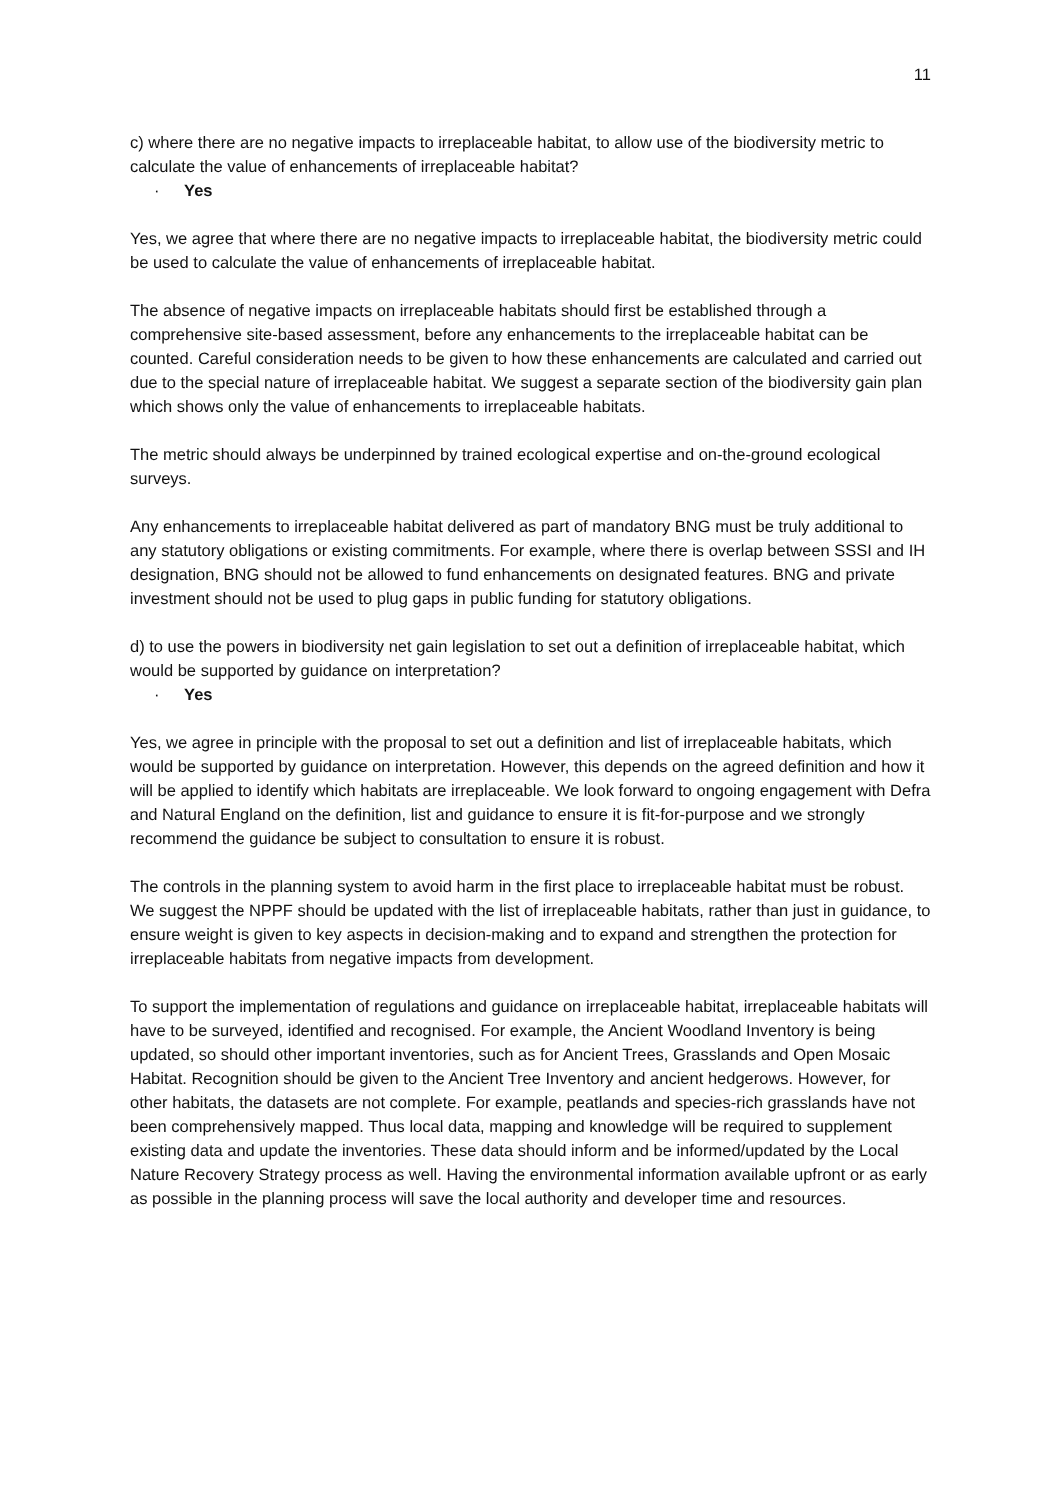11
c) where there are no negative impacts to irreplaceable habitat, to allow use of the biodiversity metric to calculate the value of enhancements of irreplaceable habitat?
· Yes
Yes, we agree that where there are no negative impacts to irreplaceable habitat, the biodiversity metric could be used to calculate the value of enhancements of irreplaceable habitat.
The absence of negative impacts on irreplaceable habitats should first be established through a comprehensive site-based assessment, before any enhancements to the irreplaceable habitat can be counted. Careful consideration needs to be given to how these enhancements are calculated and carried out due to the special nature of irreplaceable habitat. We suggest a separate section of the biodiversity gain plan which shows only the value of enhancements to irreplaceable habitats.
The metric should always be underpinned by trained ecological expertise and on-the-ground ecological surveys.
Any enhancements to irreplaceable habitat delivered as part of mandatory BNG must be truly additional to any statutory obligations or existing commitments. For example, where there is overlap between SSSI and IH designation, BNG should not be allowed to fund enhancements on designated features. BNG and private investment should not be used to plug gaps in public funding for statutory obligations.
d) to use the powers in biodiversity net gain legislation to set out a definition of irreplaceable habitat, which would be supported by guidance on interpretation?
· Yes
Yes, we agree in principle with the proposal to set out a definition and list of irreplaceable habitats, which would be supported by guidance on interpretation. However, this depends on the agreed definition and how it will be applied to identify which habitats are irreplaceable. We look forward to ongoing engagement with Defra and Natural England on the definition, list and guidance to ensure it is fit-for-purpose and we strongly recommend the guidance be subject to consultation to ensure it is robust.
The controls in the planning system to avoid harm in the first place to irreplaceable habitat must be robust. We suggest the NPPF should be updated with the list of irreplaceable habitats, rather than just in guidance, to ensure weight is given to key aspects in decision-making and to expand and strengthen the protection for irreplaceable habitats from negative impacts from development.
To support the implementation of regulations and guidance on irreplaceable habitat, irreplaceable habitats will have to be surveyed, identified and recognised. For example, the Ancient Woodland Inventory is being updated, so should other important inventories, such as for Ancient Trees, Grasslands and Open Mosaic Habitat. Recognition should be given to the Ancient Tree Inventory and ancient hedgerows. However, for other habitats, the datasets are not complete. For example, peatlands and species-rich grasslands have not been comprehensively mapped. Thus local data, mapping and knowledge will be required to supplement existing data and update the inventories. These data should inform and be informed/updated by the Local Nature Recovery Strategy process as well. Having the environmental information available upfront or as early as possible in the planning process will save the local authority and developer time and resources.